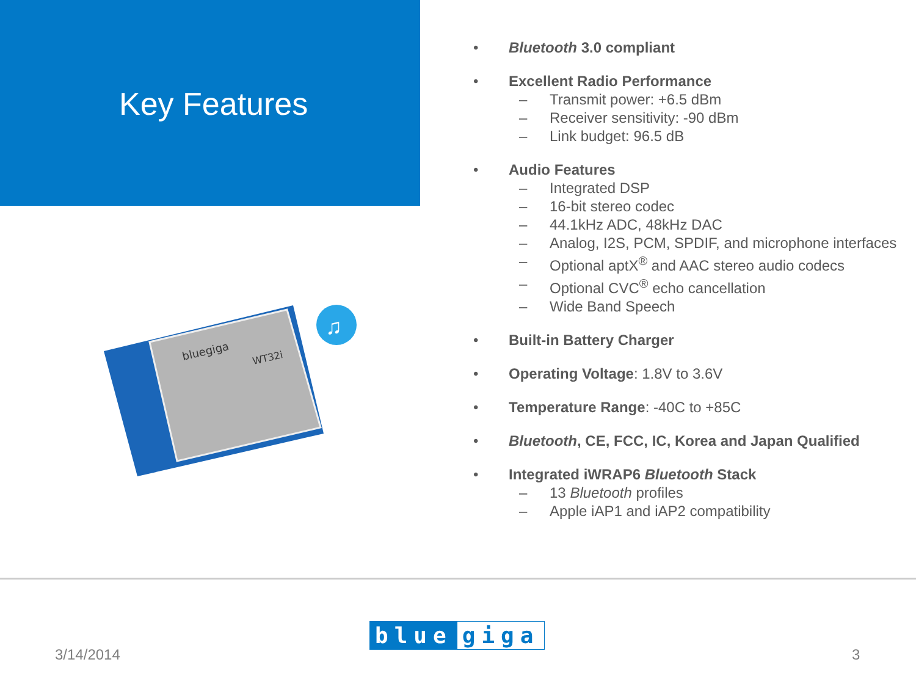Key Features
bluegiga
WT32i
♫
• Bluetooth 3.0 compliant
• Excellent Radio Performance
– Transmit power: +6.5 dBm
– Receiver sensitivity: -90 dBm
– Link budget: 96.5 dB
• Audio Features
– Integrated DSP
– 16-bit stereo codec
– 44.1kHz ADC, 48kHz DAC
– Analog, I2S, PCM, SPDIF, and microphone interfaces
– Optional aptX<sup>®</sup> and AAC stereo audio codecs
– Optional CVC<sup>®</sup> echo cancellation
– Wide Band Speech
• Built-in Battery Charger
• Operating Voltage: 1.8V to 3.6V
• Temperature Range: -40C to +85C
• Bluetooth, CE, FCC, IC, Korea and Japan Qualified
• Integrated iWRAP6 Bluetooth Stack
– 13 Bluetooth profiles
– Apple iAP1 and iAP2 compatibility
3/14/2014
blue giga
3